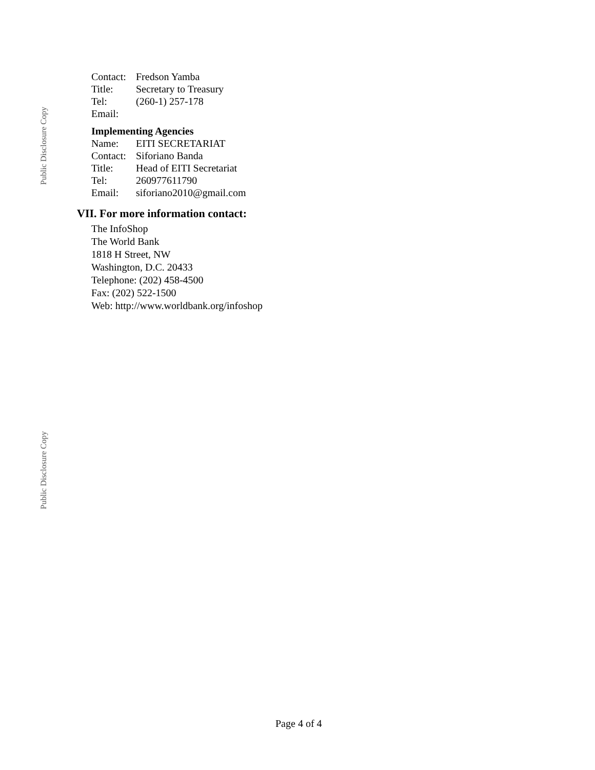Public Disclosure Copy
| Contact: | Fredson Yamba |
| Title: | Secretary to Treasury |
| Tel: | (260-1) 257-178 |
| Email: | |
Implementing Agencies
| Name: | EITI SECRETARIAT |
| Contact: | Siforiano Banda |
| Title: | Head of EITI Secretariat |
| Tel: | 260977611790 |
| Email: | siforiano2010@gmail.com |
VII. For more information contact:
The InfoShop
The World Bank
1818 H Street, NW
Washington, D.C. 20433
Telephone: (202) 458-4500
Fax: (202) 522-1500
Web: http://www.worldbank.org/infoshop
Public Disclosure Copy
Page 4 of 4